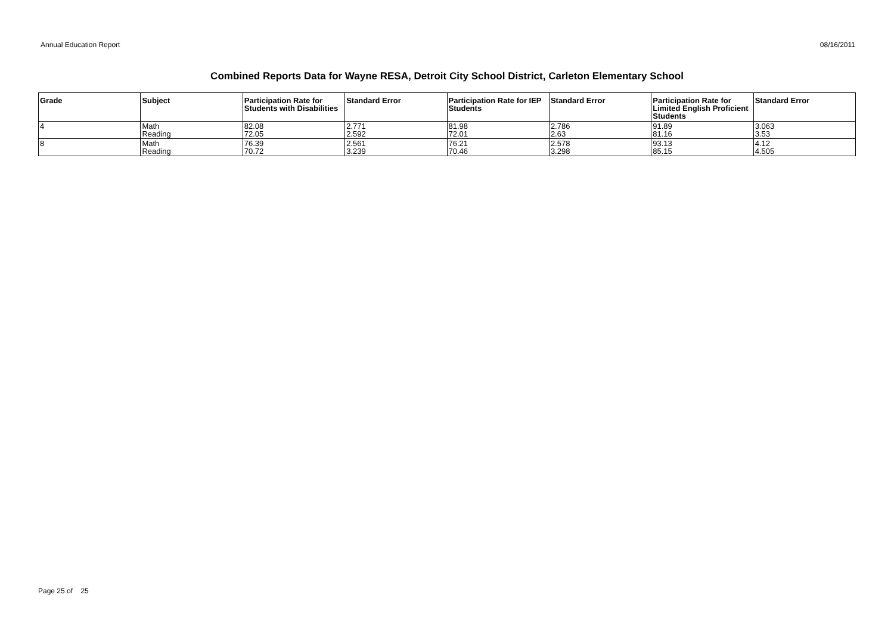Annual Education Report 08/16/2011
Combined Reports Data for Wayne RESA, Detroit City School District, Carleton Elementary School
| Grade | Subject | Participation Rate for Students with Disabilities | Standard Error | Participation Rate for IEP Students | Standard Error | Participation Rate for Limited English Proficient Students | Standard Error |
| --- | --- | --- | --- | --- | --- | --- | --- |
| 4 | Math Reading | 82.08 72.05 | 2.771 2.592 | 81.98 72.01 | 2.786 2.63 | 91.89 81.16 | 3.063 3.53 |
| 8 | Math Reading | 76.39 70.72 | 2.561 3.239 | 76.21 70.46 | 2.578 3.298 | 93.13 85.15 | 4.12 4.505 |
Page 25 of 25